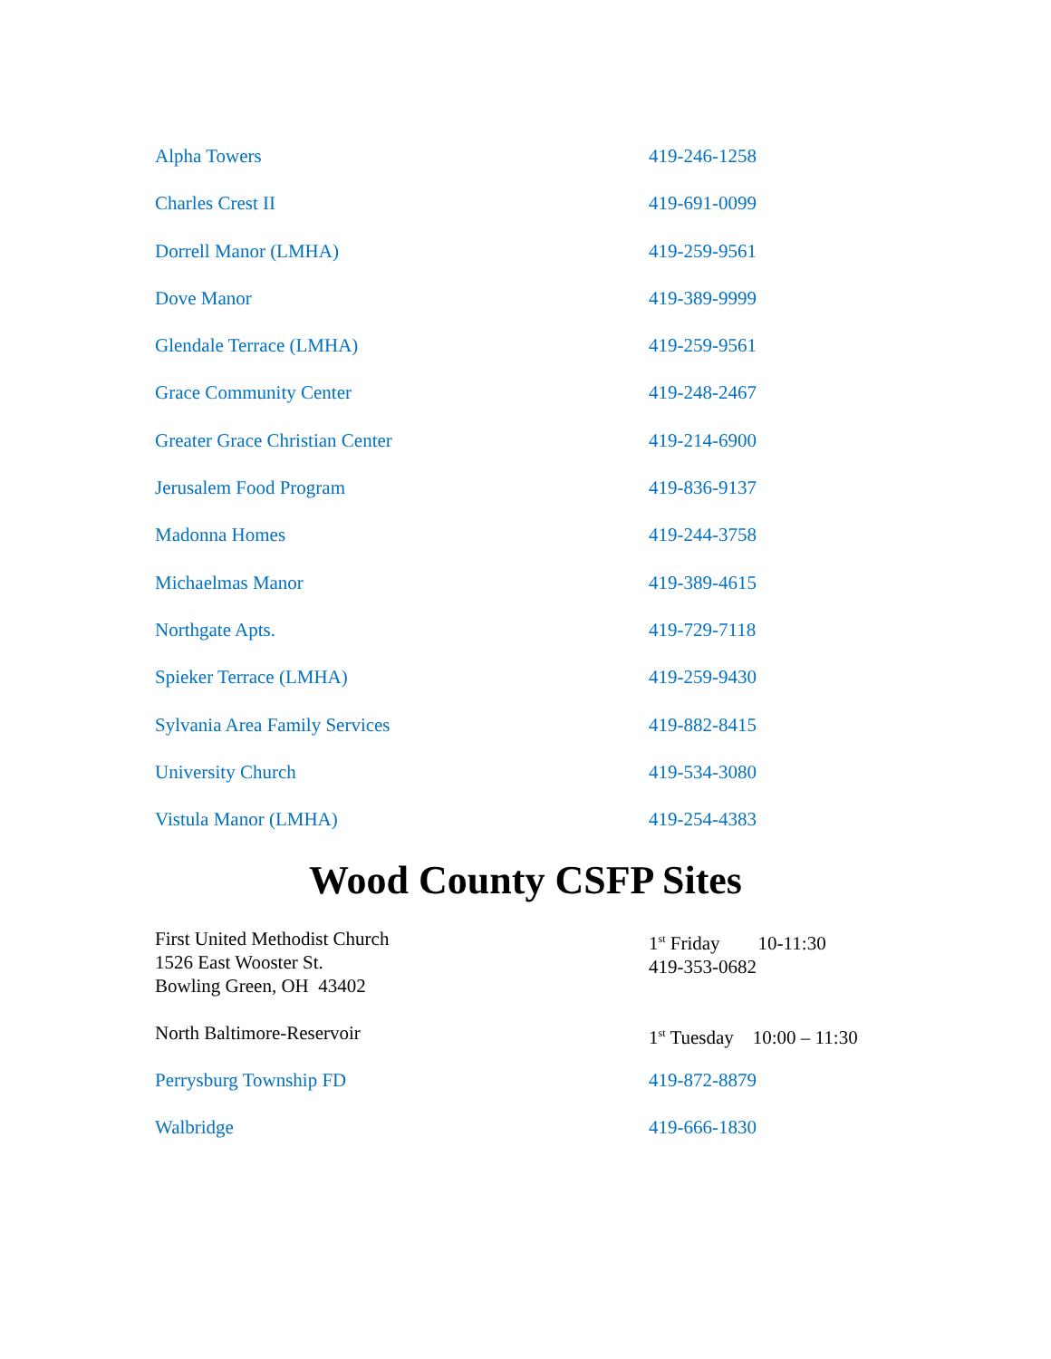| Alpha Towers | 419-246-1258 |
| Charles Crest II | 419-691-0099 |
| Dorrell Manor (LMHA) | 419-259-9561 |
| Dove Manor | 419-389-9999 |
| Glendale Terrace (LMHA) | 419-259-9561 |
| Grace Community Center | 419-248-2467 |
| Greater Grace Christian Center | 419-214-6900 |
| Jerusalem Food Program | 419-836-9137 |
| Madonna Homes | 419-244-3758 |
| Michaelmas Manor | 419-389-4615 |
| Northgate Apts. | 419-729-7118 |
| Spieker Terrace (LMHA) | 419-259-9430 |
| Sylvania Area Family Services | 419-882-8415 |
| University Church | 419-534-3080 |
| Vistula Manor (LMHA) | 419-254-4383 |
Wood County CSFP Sites
| First United Methodist Church 1526 East Wooster St. Bowling Green, OH 43402 | 1<sup>st</sup> Friday 10-11:30 419-353-0682 |
| North Baltimore-Reservoir | 1<sup>st</sup> Tuesday 10:00 – 11:30 |
| Perrysburg Township FD | 419-872-8879 |
| Walbridge | 419-666-1830 |